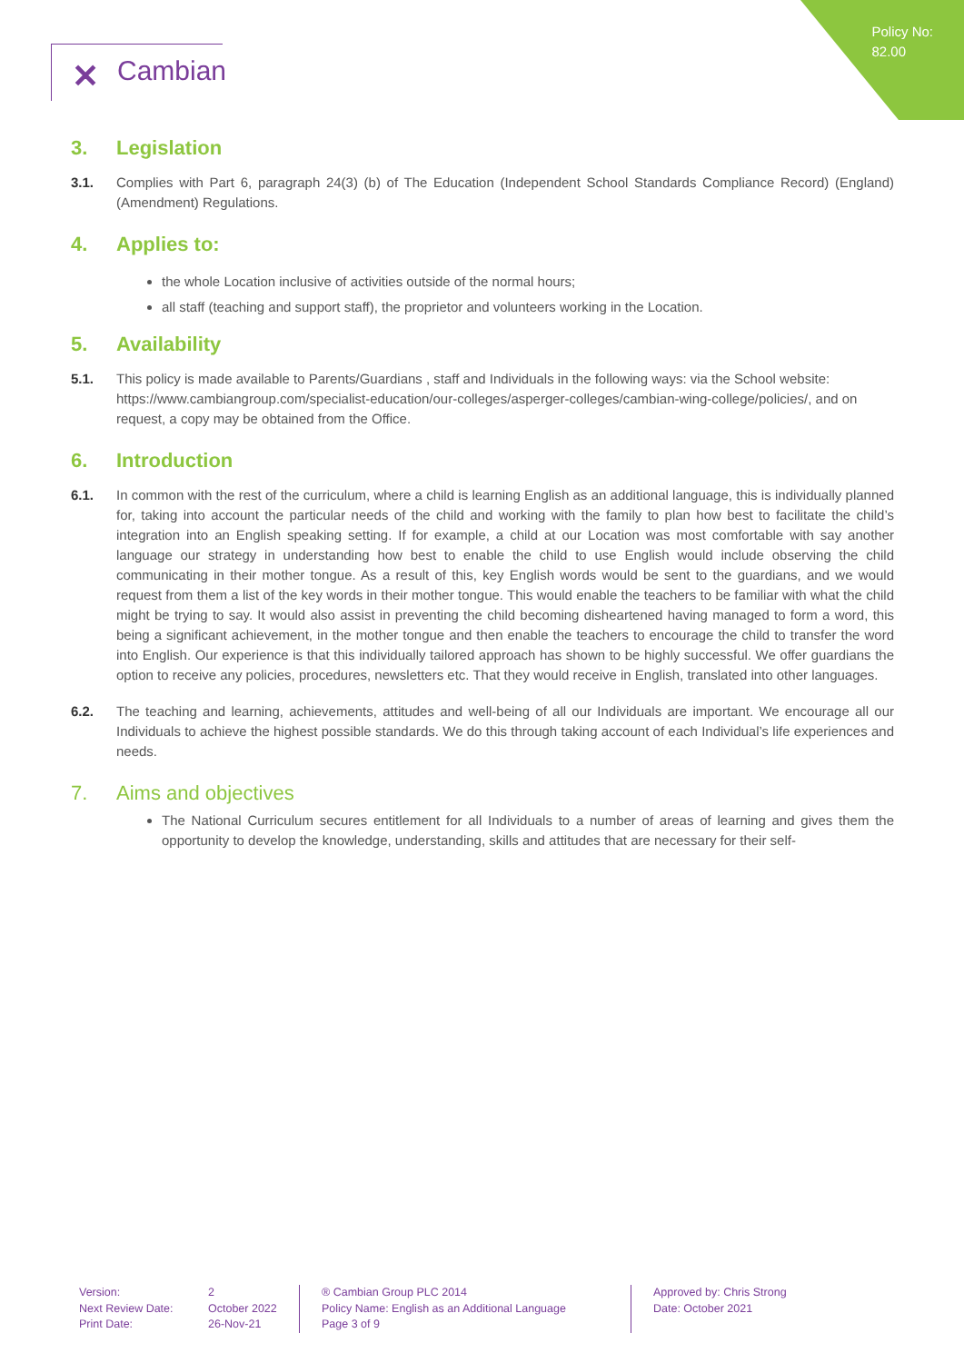Policy No:
82.00
✕ Cambian
3. Legislation
3.1. Complies with Part 6, paragraph 24(3) (b) of The Education (Independent School Standards Compliance Record) (England) (Amendment) Regulations.
4. Applies to:
the whole Location inclusive of activities outside of the normal hours;
all staff (teaching and support staff), the proprietor and volunteers working in the Location.
5. Availability
5.1. This policy is made available to Parents/Guardians , staff and Individuals in the following ways: via the School website: https://www.cambiangroup.com/specialist-education/our-colleges/asperger-colleges/cambian-wing-college/policies/, and on request, a copy may be obtained from the Office.
6. Introduction
6.1. In common with the rest of the curriculum, where a child is learning English as an additional language, this is individually planned for, taking into account the particular needs of the child and working with the family to plan how best to facilitate the child’s integration into an English speaking setting. If for example, a child at our Location was most comfortable with say another language our strategy in understanding how best to enable the child to use English would include observing the child communicating in their mother tongue. As a result of this, key English words would be sent to the guardians, and we would request from them a list of the key words in their mother tongue. This would enable the teachers to be familiar with what the child might be trying to say. It would also assist in preventing the child becoming disheartened having managed to form a word, this being a significant achievement, in the mother tongue and then enable the teachers to encourage the child to transfer the word into English. Our experience is that this individually tailored approach has shown to be highly successful. We offer guardians the option to receive any policies, procedures, newsletters etc. That they would receive in English, translated into other languages.
6.2. The teaching and learning, achievements, attitudes and well-being of all our Individuals are important. We encourage all our Individuals to achieve the highest possible standards. We do this through taking account of each Individual’s life experiences and needs.
7. Aims and objectives
The National Curriculum secures entitlement for all Individuals to a number of areas of learning and gives them the opportunity to develop the knowledge, understanding, skills and attitudes that are necessary for their self-
Version:
Next Review Date:
Print Date:
2
October 2022
26-Nov-21
® Cambian Group PLC 2014
Policy Name: English as an Additional Language
Page 3 of 9
Approved by: Chris Strong
Date: October 2021